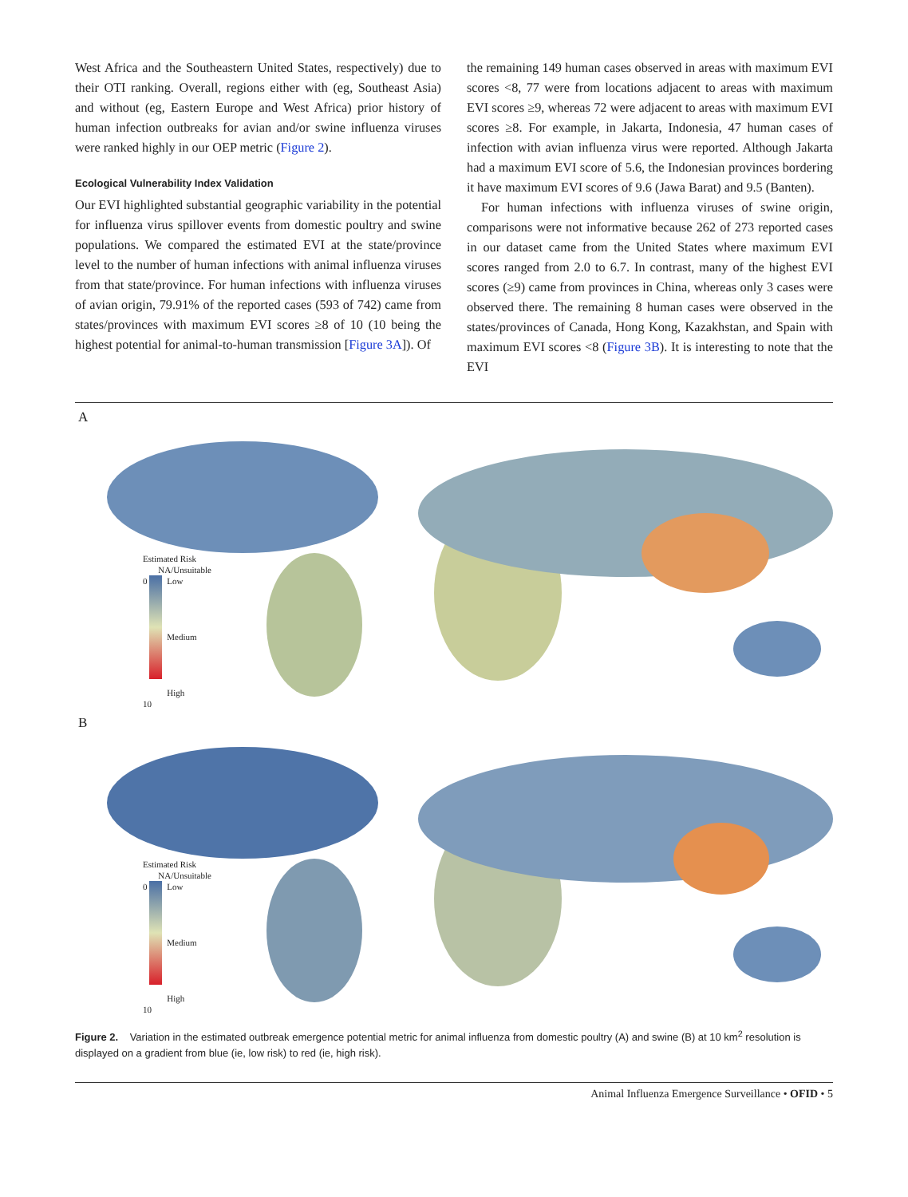West Africa and the Southeastern United States, respectively) due to their OTI ranking. Overall, regions either with (eg, Southeast Asia) and without (eg, Eastern Europe and West Africa) prior history of human infection outbreaks for avian and/or swine influenza viruses were ranked highly in our OEP metric (Figure 2).
Ecological Vulnerability Index Validation
Our EVI highlighted substantial geographic variability in the potential for influenza virus spillover events from domestic poultry and swine populations. We compared the estimated EVI at the state/province level to the number of human infections with animal influenza viruses from that state/province. For human infections with influenza viruses of avian origin, 79.91% of the reported cases (593 of 742) came from states/provinces with maximum EVI scores ≥8 of 10 (10 being the highest potential for animal-to-human transmission [Figure 3A]). Of
the remaining 149 human cases observed in areas with maximum EVI scores <8, 77 were from locations adjacent to areas with maximum EVI scores ≥9, whereas 72 were adjacent to areas with maximum EVI scores ≥8. For example, in Jakarta, Indonesia, 47 human cases of infection with avian influenza virus were reported. Although Jakarta had a maximum EVI score of 5.6, the Indonesian provinces bordering it have maximum EVI scores of 9.6 (Jawa Barat) and 9.5 (Banten).
For human infections with influenza viruses of swine origin, comparisons were not informative because 262 of 273 reported cases in our dataset came from the United States where maximum EVI scores ranged from 2.0 to 6.7. In contrast, many of the highest EVI scores (≥9) came from provinces in China, whereas only 3 cases were observed there. The remaining 8 human cases were observed in the states/provinces of Canada, Hong Kong, Kazakhstan, and Spain with maximum EVI scores <8 (Figure 3B). It is interesting to note that the EVI
A
Estimated Risk
NA/Unsuitable
0 Low
Medium
High
10
B
Estimated Risk
NA/Unsuitable
0 Low
Medium
High
10
Figure 2. Variation in the estimated outbreak emergence potential metric for animal influenza from domestic poultry (A) and swine (B) at 10 km<sup>2</sup> resolution is displayed on a gradient from blue (ie, low risk) to red (ie, high risk).
Animal Influenza Emergence Surveillance • OFID • 5